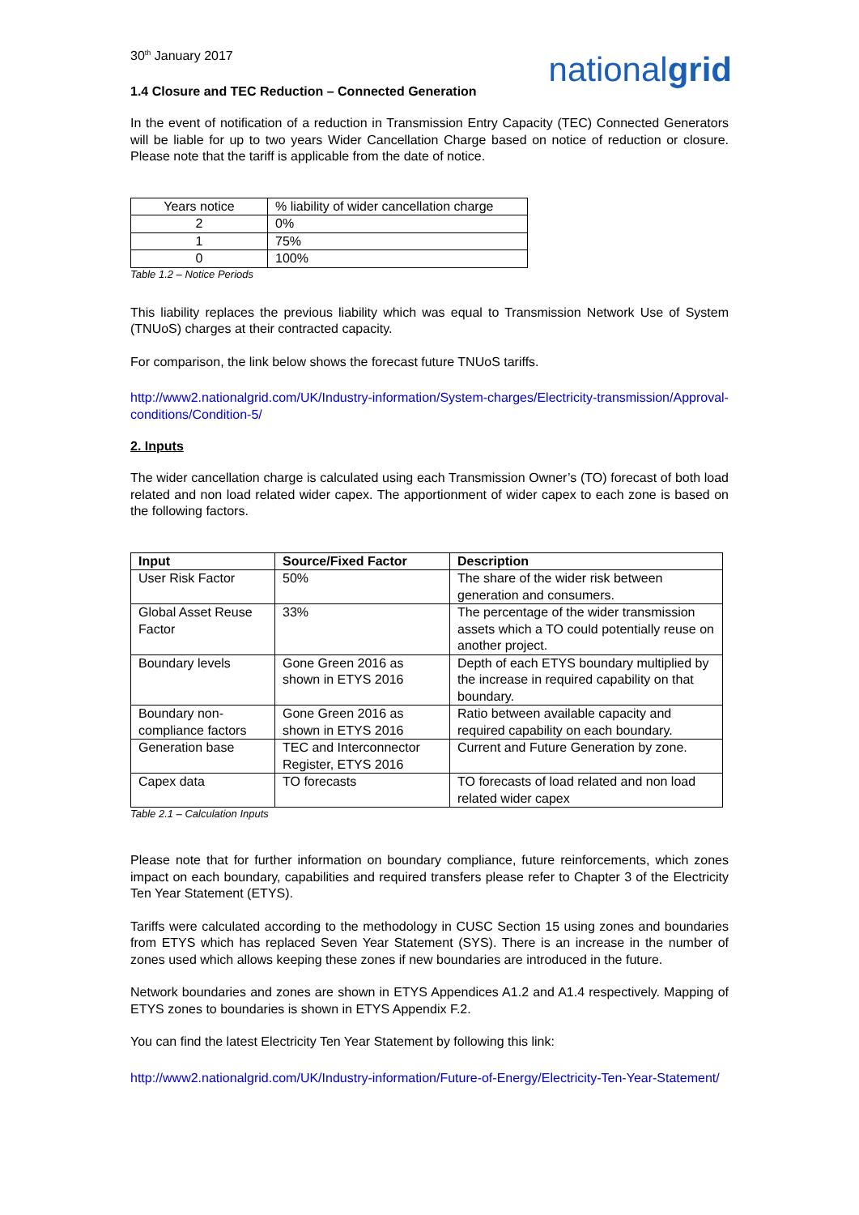30<sup>th</sup> January 2017
nationalgrid
1.4 Closure and TEC Reduction – Connected Generation
In the event of notification of a reduction in Transmission Entry Capacity (TEC) Connected Generators will be liable for up to two years Wider Cancellation Charge based on notice of reduction or closure. Please note that the tariff is applicable from the date of notice.
| Years notice | % liability of wider cancellation charge |
| 2 | 0% |
| 1 | 75% |
| 0 | 100% |
Table 1.2 – Notice Periods
This liability replaces the previous liability which was equal to Transmission Network Use of System (TNUoS) charges at their contracted capacity.
For comparison, the link below shows the forecast future TNUoS tariffs.
http://www2.nationalgrid.com/UK/Industry-information/System-charges/Electricity-transmission/Approval-conditions/Condition-5/
2. Inputs
The wider cancellation charge is calculated using each Transmission Owner’s (TO) forecast of both load related and non load related wider capex. The apportionment of wider capex to each zone is based on the following factors.
| Input | Source/Fixed Factor | Description |
| --- | --- | --- |
| User Risk Factor | 50% | The share of the wider risk between generation and consumers. |
| Global Asset Reuse Factor | 33% | The percentage of the wider transmission assets which a TO could potentially reuse on another project. |
| Boundary levels | Gone Green 2016 as shown in ETYS 2016 | Depth of each ETYS boundary multiplied by the increase in required capability on that boundary. |
| Boundary non-compliance factors | Gone Green 2016 as shown in ETYS 2016 | Ratio between available capacity and required capability on each boundary. |
| Generation base | TEC and Interconnector Register, ETYS 2016 | Current and Future Generation by zone. |
| Capex data | TO forecasts | TO forecasts of load related and non load related wider capex |
Table 2.1 – Calculation Inputs
Please note that for further information on boundary compliance, future reinforcements, which zones impact on each boundary, capabilities and required transfers please refer to Chapter 3 of the Electricity Ten Year Statement (ETYS).
Tariffs were calculated according to the methodology in CUSC Section 15 using zones and boundaries from ETYS which has replaced Seven Year Statement (SYS). There is an increase in the number of zones used which allows keeping these zones if new boundaries are introduced in the future.
Network boundaries and zones are shown in ETYS Appendices A1.2 and A1.4 respectively. Mapping of ETYS zones to boundaries is shown in ETYS Appendix F.2.
You can find the latest Electricity Ten Year Statement by following this link:
http://www2.nationalgrid.com/UK/Industry-information/Future-of-Energy/Electricity-Ten-Year-Statement/